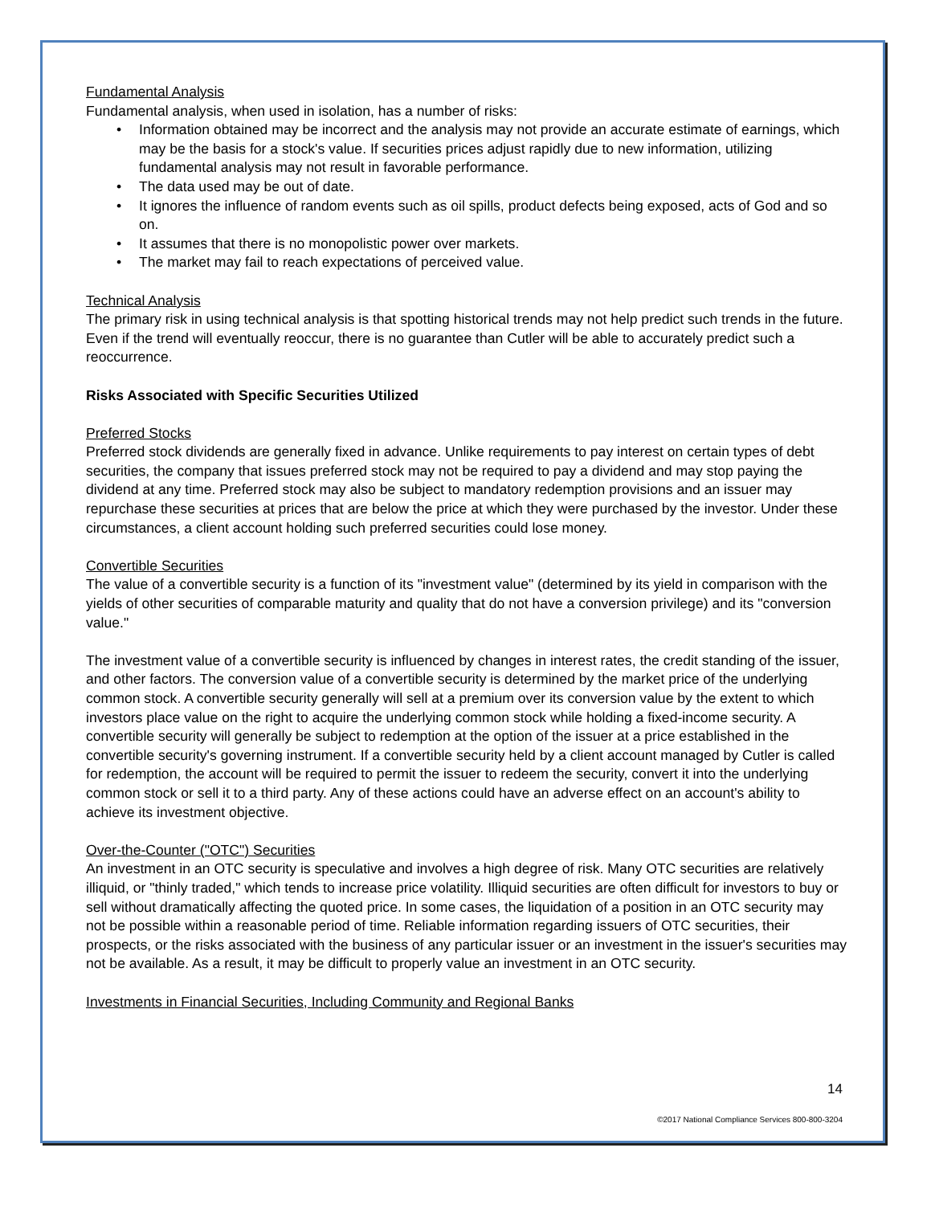Fundamental Analysis
Fundamental analysis, when used in isolation, has a number of risks:
• Information obtained may be incorrect and the analysis may not provide an accurate estimate of earnings, which may be the basis for a stock's value. If securities prices adjust rapidly due to new information, utilizing fundamental analysis may not result in favorable performance.
• The data used may be out of date.
• It ignores the influence of random events such as oil spills, product defects being exposed, acts of God and so on.
• It assumes that there is no monopolistic power over markets.
• The market may fail to reach expectations of perceived value.
Technical Analysis
The primary risk in using technical analysis is that spotting historical trends may not help predict such trends in the future. Even if the trend will eventually reoccur, there is no guarantee than Cutler will be able to accurately predict such a reoccurrence.
Risks Associated with Specific Securities Utilized
Preferred Stocks
Preferred stock dividends are generally fixed in advance. Unlike requirements to pay interest on certain types of debt securities, the company that issues preferred stock may not be required to pay a dividend and may stop paying the dividend at any time. Preferred stock may also be subject to mandatory redemption provisions and an issuer may repurchase these securities at prices that are below the price at which they were purchased by the investor. Under these circumstances, a client account holding such preferred securities could lose money.
Convertible Securities
The value of a convertible security is a function of its "investment value" (determined by its yield in comparison with the yields of other securities of comparable maturity and quality that do not have a conversion privilege) and its "conversion value."
The investment value of a convertible security is influenced by changes in interest rates, the credit standing of the issuer, and other factors. The conversion value of a convertible security is determined by the market price of the underlying common stock. A convertible security generally will sell at a premium over its conversion value by the extent to which investors place value on the right to acquire the underlying common stock while holding a fixed-income security. A convertible security will generally be subject to redemption at the option of the issuer at a price established in the convertible security's governing instrument. If a convertible security held by a client account managed by Cutler is called for redemption, the account will be required to permit the issuer to redeem the security, convert it into the underlying common stock or sell it to a third party. Any of these actions could have an adverse effect on an account's ability to achieve its investment objective.
Over-the-Counter ("OTC") Securities
An investment in an OTC security is speculative and involves a high degree of risk. Many OTC securities are relatively illiquid, or "thinly traded," which tends to increase price volatility. Illiquid securities are often difficult for investors to buy or sell without dramatically affecting the quoted price. In some cases, the liquidation of a position in an OTC security may not be possible within a reasonable period of time. Reliable information regarding issuers of OTC securities, their prospects, or the risks associated with the business of any particular issuer or an investment in the issuer's securities may not be available. As a result, it may be difficult to properly value an investment in an OTC security.
Investments in Financial Securities, Including Community and Regional Banks
14
©2017 National Compliance Services 800-800-3204